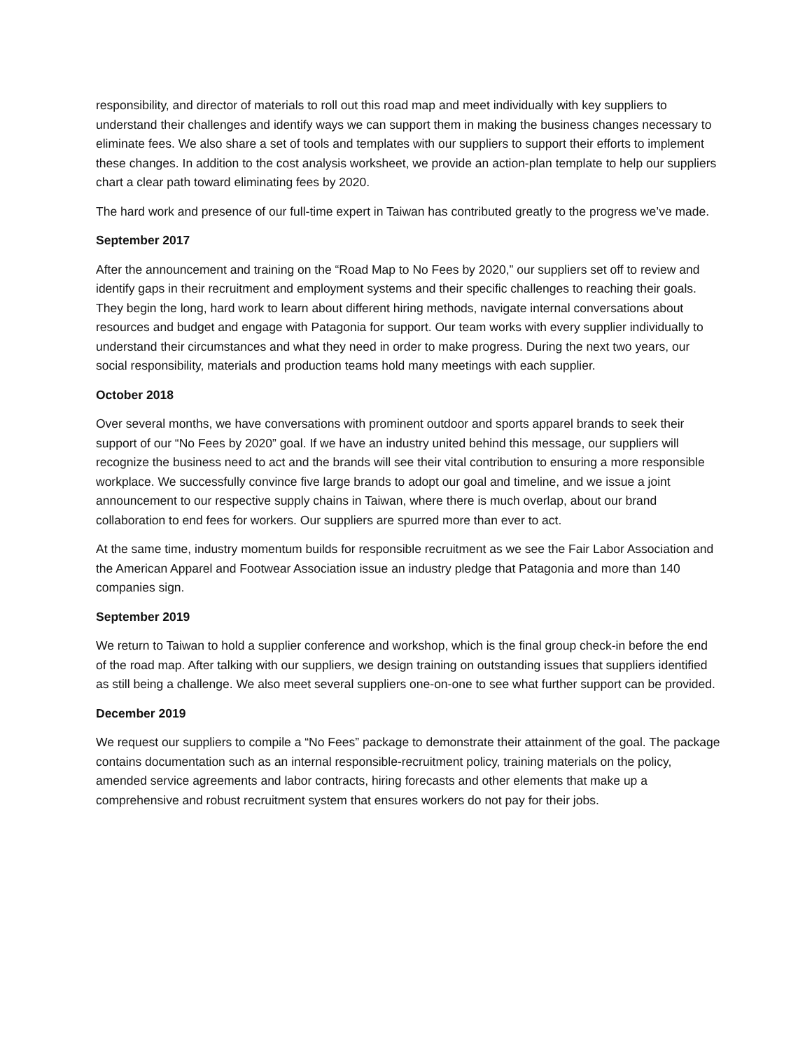responsibility, and director of materials to roll out this road map and meet individually with key suppliers to understand their challenges and identify ways we can support them in making the business changes necessary to eliminate fees. We also share a set of tools and templates with our suppliers to support their efforts to implement these changes. In addition to the cost analysis worksheet, we provide an action-plan template to help our suppliers chart a clear path toward eliminating fees by 2020.
The hard work and presence of our full-time expert in Taiwan has contributed greatly to the progress we’ve made.
September 2017
After the announcement and training on the “Road Map to No Fees by 2020,” our suppliers set off to review and identify gaps in their recruitment and employment systems and their specific challenges to reaching their goals. They begin the long, hard work to learn about different hiring methods, navigate internal conversations about resources and budget and engage with Patagonia for support. Our team works with every supplier individually to understand their circumstances and what they need in order to make progress. During the next two years, our social responsibility, materials and production teams hold many meetings with each supplier.
October 2018
Over several months, we have conversations with prominent outdoor and sports apparel brands to seek their support of our “No Fees by 2020” goal. If we have an industry united behind this message, our suppliers will recognize the business need to act and the brands will see their vital contribution to ensuring a more responsible workplace. We successfully convince five large brands to adopt our goal and timeline, and we issue a joint announcement to our respective supply chains in Taiwan, where there is much overlap, about our brand collaboration to end fees for workers. Our suppliers are spurred more than ever to act.
At the same time, industry momentum builds for responsible recruitment as we see the Fair Labor Association and the American Apparel and Footwear Association issue an industry pledge that Patagonia and more than 140 companies sign.
September 2019
We return to Taiwan to hold a supplier conference and workshop, which is the final group check-in before the end of the road map. After talking with our suppliers, we design training on outstanding issues that suppliers identified as still being a challenge. We also meet several suppliers one-on-one to see what further support can be provided.
December 2019
We request our suppliers to compile a “No Fees” package to demonstrate their attainment of the goal. The package contains documentation such as an internal responsible-recruitment policy, training materials on the policy, amended service agreements and labor contracts, hiring forecasts and other elements that make up a comprehensive and robust recruitment system that ensures workers do not pay for their jobs.